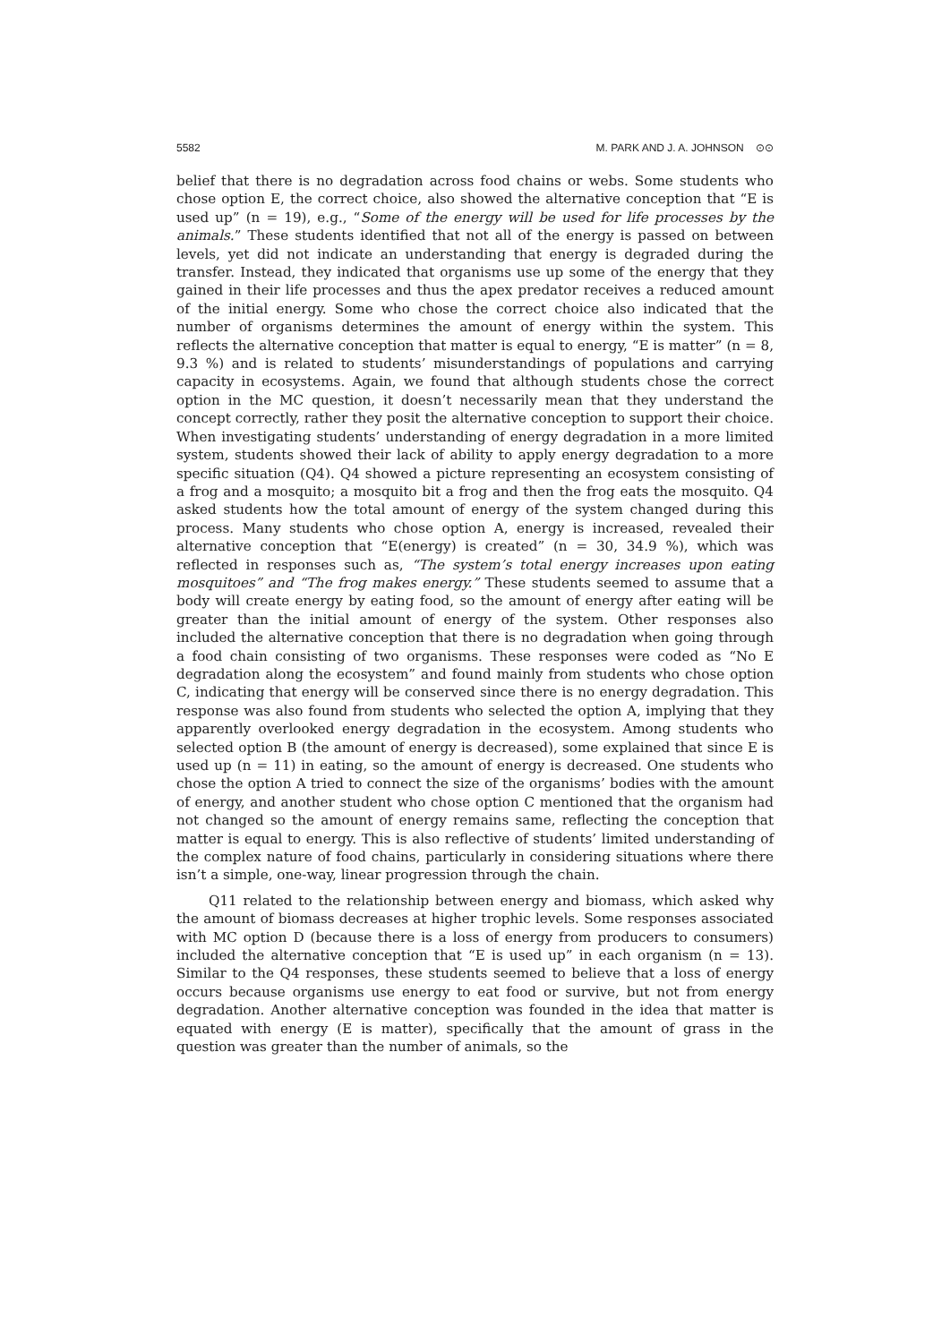5582 M. PARK AND J. A. JOHNSON ⊙⊙
belief that there is no degradation across food chains or webs. Some students who chose option E, the correct choice, also showed the alternative conception that “E is used up” (n = 19), e.g., “Some of the energy will be used for life processes by the animals.” These students identified that not all of the energy is passed on between levels, yet did not indicate an understanding that energy is degraded during the transfer. Instead, they indicated that organisms use up some of the energy that they gained in their life processes and thus the apex predator receives a reduced amount of the initial energy. Some who chose the correct choice also indicated that the number of organisms determines the amount of energy within the system. This reflects the alternative conception that matter is equal to energy, “E is matter” (n = 8, 9.3 %) and is related to students’ misunderstandings of populations and carrying capacity in ecosystems. Again, we found that although students chose the correct option in the MC question, it doesn’t necessarily mean that they understand the concept correctly, rather they posit the alternative conception to support their choice. When investigating students’ understanding of energy degradation in a more limited system, students showed their lack of ability to apply energy degradation to a more specific situation (Q4). Q4 showed a picture representing an ecosystem consisting of a frog and a mosquito; a mosquito bit a frog and then the frog eats the mosquito. Q4 asked students how the total amount of energy of the system changed during this process. Many students who chose option A, energy is increased, revealed their alternative conception that “E(energy) is created” (n = 30, 34.9 %), which was reflected in responses such as, “The system’s total energy increases upon eating mosquitoes” and “The frog makes energy.” These students seemed to assume that a body will create energy by eating food, so the amount of energy after eating will be greater than the initial amount of energy of the system. Other responses also included the alternative conception that there is no degradation when going through a food chain consisting of two organisms. These responses were coded as “No E degradation along the ecosystem” and found mainly from students who chose option C, indicating that energy will be conserved since there is no energy degradation. This response was also found from students who selected the option A, implying that they apparently overlooked energy degradation in the ecosystem. Among students who selected option B (the amount of energy is decreased), some explained that since E is used up (n = 11) in eating, so the amount of energy is decreased. One students who chose the option A tried to connect the size of the organisms’ bodies with the amount of energy, and another student who chose option C mentioned that the organism had not changed so the amount of energy remains same, reflecting the conception that matter is equal to energy. This is also reflective of students’ limited understanding of the complex nature of food chains, particularly in considering situations where there isn’t a simple, one-way, linear progression through the chain.
Q11 related to the relationship between energy and biomass, which asked why the amount of biomass decreases at higher trophic levels. Some responses associated with MC option D (because there is a loss of energy from producers to consumers) included the alternative conception that “E is used up” in each organism (n = 13). Similar to the Q4 responses, these students seemed to believe that a loss of energy occurs because organisms use energy to eat food or survive, but not from energy degradation. Another alternative conception was founded in the idea that matter is equated with energy (E is matter), specifically that the amount of grass in the question was greater than the number of animals, so the